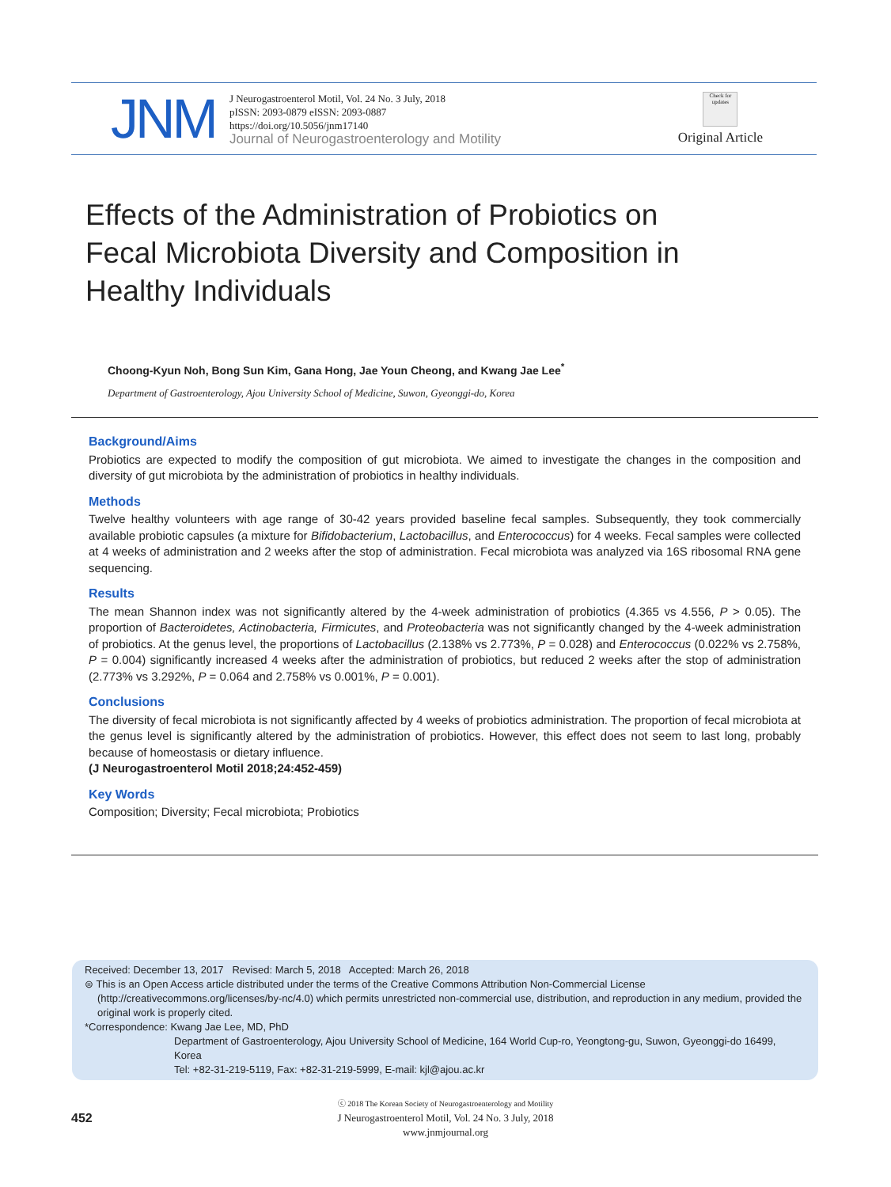JNM
J Neurogastroenterol Motil, Vol. 24 No. 3 July, 2018
pISSN: 2093-0879 eISSN: 2093-0887
https://doi.org/10.5056/jnm17140
Journal of Neurogastroenterology and Motility
Check for updates
Original Article
Effects of the Administration of Probiotics on Fecal Microbiota Diversity and Composition in Healthy Individuals
Choong-Kyun Noh, Bong Sun Kim, Gana Hong, Jae Youn Cheong, and Kwang Jae Lee<sup>*</sup>
Department of Gastroenterology, Ajou University School of Medicine, Suwon, Gyeonggi-do, Korea
Background/Aims
Probiotics are expected to modify the composition of gut microbiota. We aimed to investigate the changes in the composition and diversity of gut microbiota by the administration of probiotics in healthy individuals.
Methods
Twelve healthy volunteers with age range of 30-42 years provided baseline fecal samples. Subsequently, they took commercially available probiotic capsules (a mixture for Bifidobacterium, Lactobacillus, and Enterococcus) for 4 weeks. Fecal samples were collected at 4 weeks of administration and 2 weeks after the stop of administration. Fecal microbiota was analyzed via 16S ribosomal RNA gene sequencing.
Results
The mean Shannon index was not significantly altered by the 4-week administration of probiotics (4.365 vs 4.556, P > 0.05). The proportion of Bacteroidetes, Actinobacteria, Firmicutes, and Proteobacteria was not significantly changed by the 4-week administration of probiotics. At the genus level, the proportions of Lactobacillus (2.138% vs 2.773%, P = 0.028) and Enterococcus (0.022% vs 2.758%, P = 0.004) significantly increased 4 weeks after the administration of probiotics, but reduced 2 weeks after the stop of administration (2.773% vs 3.292%, P = 0.064 and 2.758% vs 0.001%, P = 0.001).
Conclusions
The diversity of fecal microbiota is not significantly affected by 4 weeks of probiotics administration. The proportion of fecal microbiota at the genus level is significantly altered by the administration of probiotics. However, this effect does not seem to last long, probably because of homeostasis or dietary influence.
(J Neurogastroenterol Motil 2018;24:452-459)
Key Words
Composition; Diversity; Fecal microbiota; Probiotics
Received: December 13, 2017 Revised: March 5, 2018 Accepted: March 26, 2018
⊜ This is an Open Access article distributed under the terms of the Creative Commons Attribution Non-Commercial License (http://creativecommons.org/licenses/by-nc/4.0) which permits unrestricted non-commercial use, distribution, and reproduction in any medium, provided the original work is properly cited.
*Correspondence: Kwang Jae Lee, MD, PhD
Department of Gastroenterology, Ajou University School of Medicine, 164 World Cup-ro, Yeongtong-gu, Suwon, Gyeonggi-do 16499, Korea
Tel: +82-31-219-5119, Fax: +82-31-219-5999, E-mail: kjl@ajou.ac.kr
452
ⓒ 2018 The Korean Society of Neurogastroenterology and Motility
J Neurogastroenterol Motil, Vol. 24 No. 3 July, 2018
www.jnmjournal.org